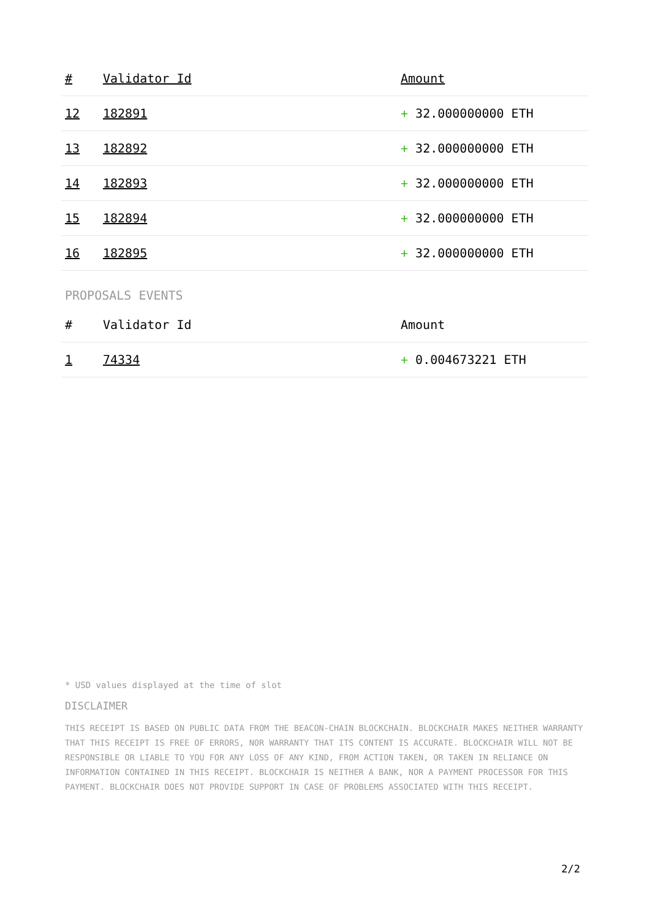| # | Validator Id | Amount |
| --- | --- | --- |
| 12 | 182891 | + 32.000000000 ETH |
| 13 | 182892 | + 32.000000000 ETH |
| 14 | 182893 | + 32.000000000 ETH |
| 15 | 182894 | + 32.000000000 ETH |
| 16 | 182895 | + 32.000000000 ETH |
PROPOSALS EVENTS
| # | Validator Id | Amount |
| --- | --- | --- |
| 1 | 74334 | + 0.004673221 ETH |
* USD values displayed at the time of slot
DISCLAIMER
THIS RECEIPT IS BASED ON PUBLIC DATA FROM THE BEACON-CHAIN BLOCKCHAIN. BLOCKCHAIR MAKES NEITHER WARRANTY THAT THIS RECEIPT IS FREE OF ERRORS, NOR WARRANTY THAT ITS CONTENT IS ACCURATE. BLOCKCHAIR WILL NOT BE RESPONSIBLE OR LIABLE TO YOU FOR ANY LOSS OF ANY KIND, FROM ACTION TAKEN, OR TAKEN IN RELIANCE ON INFORMATION CONTAINED IN THIS RECEIPT. BLOCKCHAIR IS NEITHER A BANK, NOR A PAYMENT PROCESSOR FOR THIS PAYMENT. BLOCKCHAIR DOES NOT PROVIDE SUPPORT IN CASE OF PROBLEMS ASSOCIATED WITH THIS RECEIPT.
2/2